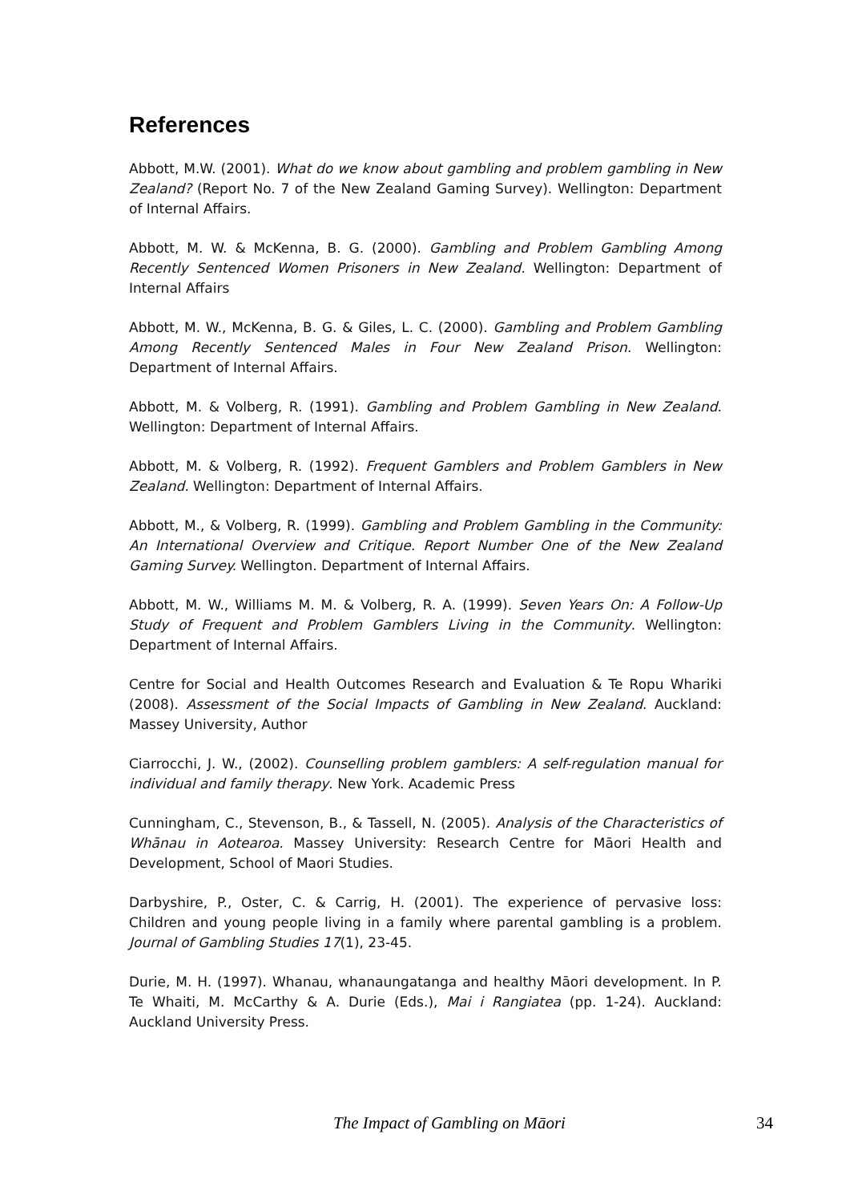References
Abbott, M.W. (2001). What do we know about gambling and problem gambling in New Zealand? (Report No. 7 of the New Zealand Gaming Survey). Wellington: Department of Internal Affairs.
Abbott, M. W. & McKenna, B. G. (2000). Gambling and Problem Gambling Among Recently Sentenced Women Prisoners in New Zealand. Wellington: Department of Internal Affairs
Abbott, M. W., McKenna, B. G. & Giles, L. C. (2000). Gambling and Problem Gambling Among Recently Sentenced Males in Four New Zealand Prison. Wellington: Department of Internal Affairs.
Abbott, M. & Volberg, R. (1991). Gambling and Problem Gambling in New Zealand. Wellington: Department of Internal Affairs.
Abbott, M. & Volberg, R. (1992). Frequent Gamblers and Problem Gamblers in New Zealand. Wellington: Department of Internal Affairs.
Abbott, M., & Volberg, R. (1999). Gambling and Problem Gambling in the Community: An International Overview and Critique. Report Number One of the New Zealand Gaming Survey. Wellington. Department of Internal Affairs.
Abbott, M. W., Williams M. M. & Volberg, R. A. (1999). Seven Years On: A Follow-Up Study of Frequent and Problem Gamblers Living in the Community. Wellington: Department of Internal Affairs.
Centre for Social and Health Outcomes Research and Evaluation & Te Ropu Whariki (2008). Assessment of the Social Impacts of Gambling in New Zealand. Auckland: Massey University, Author
Ciarrocchi, J. W., (2002). Counselling problem gamblers: A self-regulation manual for individual and family therapy. New York. Academic Press
Cunningham, C., Stevenson, B., & Tassell, N. (2005). Analysis of the Characteristics of Whānau in Aotearoa. Massey University: Research Centre for Māori Health and Development, School of Maori Studies.
Darbyshire, P., Oster, C. & Carrig, H. (2001). The experience of pervasive loss: Children and young people living in a family where parental gambling is a problem. Journal of Gambling Studies 17(1), 23-45.
Durie, M. H. (1997). Whanau, whanaungatanga and healthy Māori development. In P. Te Whaiti, M. McCarthy & A. Durie (Eds.), Mai i Rangiatea (pp. 1-24). Auckland: Auckland University Press.
The Impact of Gambling on Māori 34